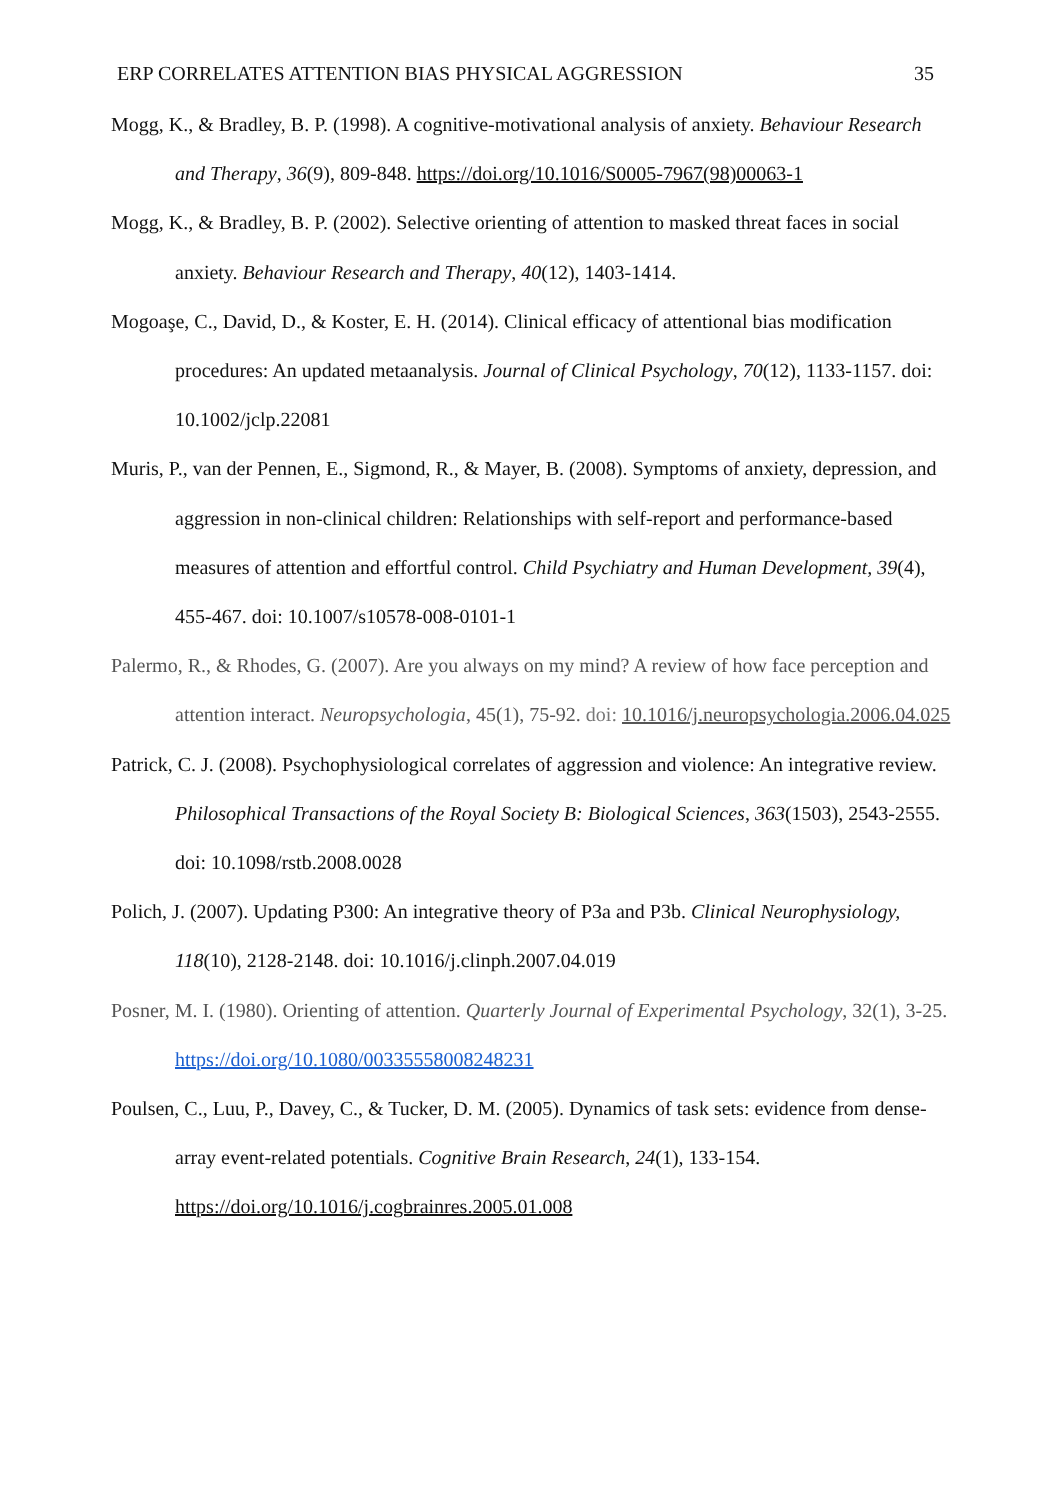ERP CORRELATES ATTENTION BIAS PHYSICAL AGGRESSION 35
Mogg, K., & Bradley, B. P. (1998). A cognitive-motivational analysis of anxiety. Behaviour Research and Therapy, 36(9), 809-848. https://doi.org/10.1016/S0005-7967(98)00063-1
Mogg, K., & Bradley, B. P. (2002). Selective orienting of attention to masked threat faces in social anxiety. Behaviour Research and Therapy, 40(12), 1403-1414.
Mogoaşe, C., David, D., & Koster, E. H. (2014). Clinical efficacy of attentional bias modification procedures: An updated metaanalysis. Journal of Clinical Psychology, 70(12), 1133-1157. doi: 10.1002/jclp.22081
Muris, P., van der Pennen, E., Sigmond, R., & Mayer, B. (2008). Symptoms of anxiety, depression, and aggression in non-clinical children: Relationships with self-report and performance-based measures of attention and effortful control. Child Psychiatry and Human Development, 39(4), 455-467. doi: 10.1007/s10578-008-0101-1
Palermo, R., & Rhodes, G. (2007). Are you always on my mind? A review of how face perception and attention interact. Neuropsychologia, 45(1), 75-92. doi: 10.1016/j.neuropsychologia.2006.04.025
Patrick, C. J. (2008). Psychophysiological correlates of aggression and violence: An integrative review. Philosophical Transactions of the Royal Society B: Biological Sciences, 363(1503), 2543-2555. doi: 10.1098/rstb.2008.0028
Polich, J. (2007). Updating P300: An integrative theory of P3a and P3b. Clinical Neurophysiology, 118(10), 2128-2148. doi: 10.1016/j.clinph.2007.04.019
Posner, M. I. (1980). Orienting of attention. Quarterly Journal of Experimental Psychology, 32(1), 3-25. https://doi.org/10.1080/00335558008248231
Poulsen, C., Luu, P., Davey, C., & Tucker, D. M. (2005). Dynamics of task sets: evidence from dense-array event-related potentials. Cognitive Brain Research, 24(1), 133-154. https://doi.org/10.1016/j.cogbrainres.2005.01.008